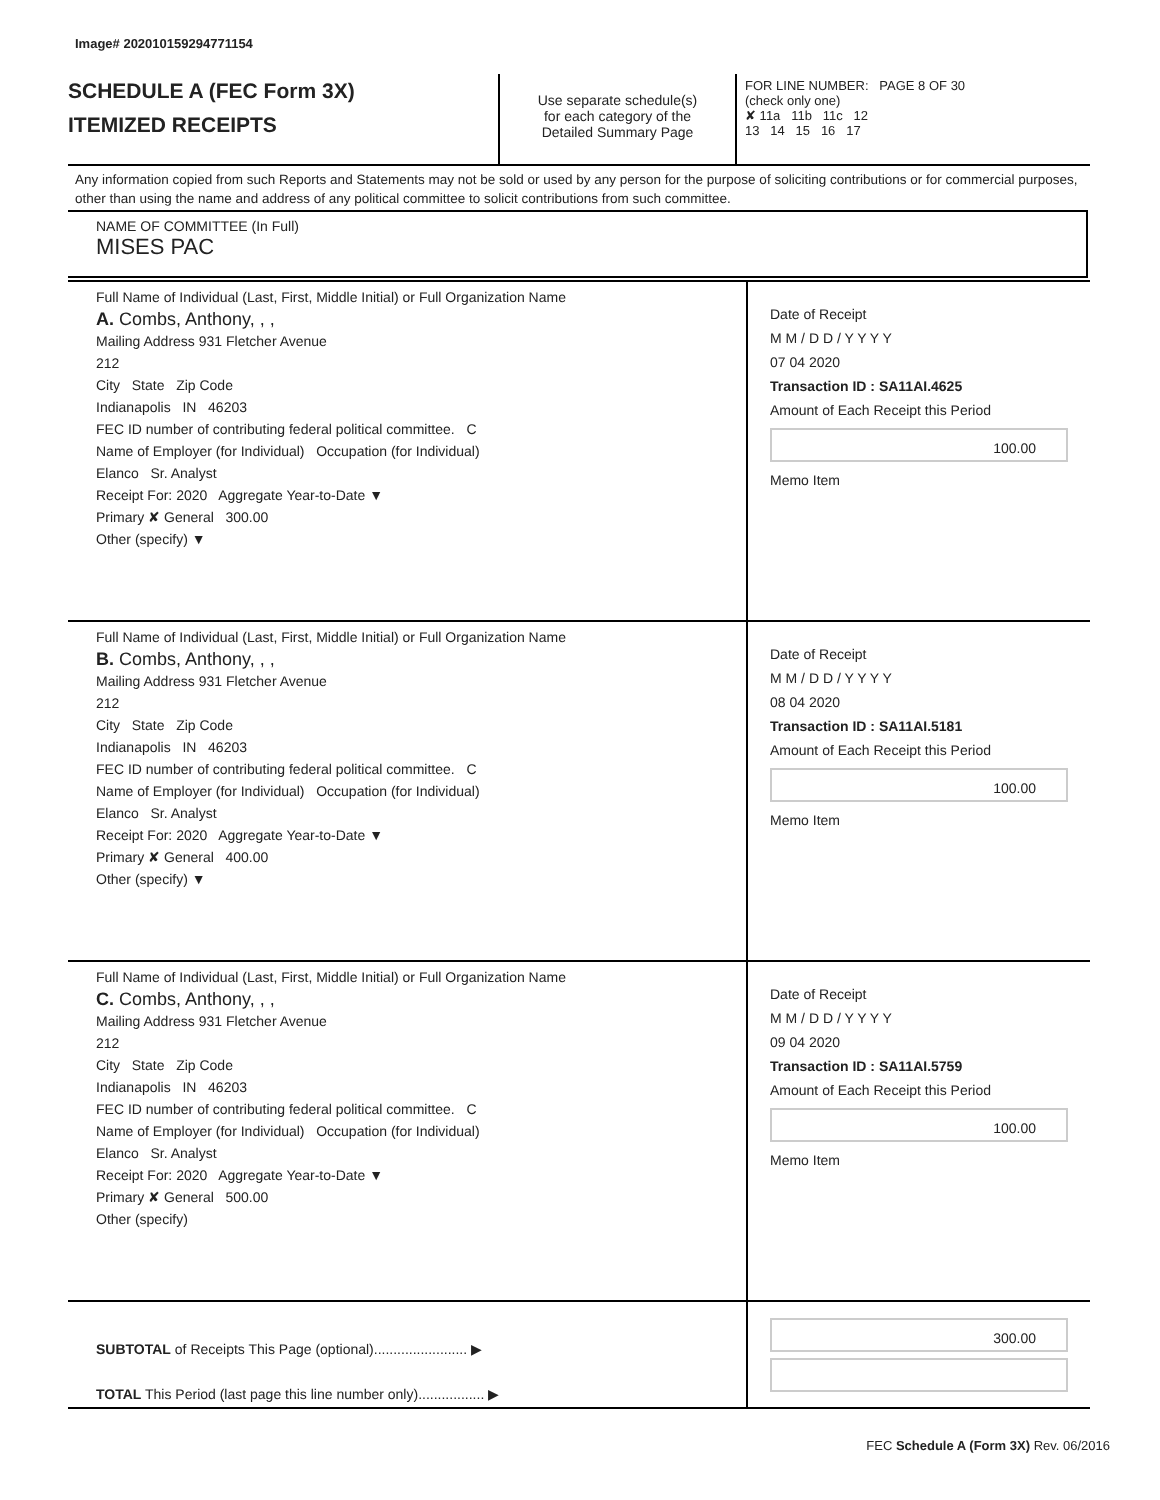Image# 202010159294771154
SCHEDULE A (FEC Form 3X)
ITEMIZED RECEIPTS
Use separate schedule(s)
for each category of the
Detailed Summary Page
FOR LINE NUMBER: PAGE 8 OF 30
(check only one)
✘ 11a 11b 11c 12
13 14 15 16 17
Any information copied from such Reports and Statements may not be sold or used by any person for the purpose of soliciting contributions or for commercial purposes, other than using the name and address of any political committee to solicit contributions from such committee.
NAME OF COMMITTEE (In Full)
MISES PAC
Full Name of Individual (Last, First, Middle Initial) or Full Organization Name
A. Combs, Anthony, , ,
Mailing Address 931 Fletcher Avenue
212
City State Zip Code
Indianapolis IN 46203
FEC ID number of contributing federal political committee. C
Name of Employer (for Individual) Occupation (for Individual)
Elanco Sr. Analyst
Receipt For: 2020 Aggregate Year-to-Date ▼
Primary ✘ General 300.00
Other (specify) ▼
Date of Receipt
M M / D D / Y Y Y Y
07 04 2020
Transaction ID : SA11AI.4625
Amount of Each Receipt this Period
100.00
Memo Item
Full Name of Individual (Last, First, Middle Initial) or Full Organization Name
B. Combs, Anthony, , ,
Mailing Address 931 Fletcher Avenue
212
City State Zip Code
Indianapolis IN 46203
FEC ID number of contributing federal political committee. C
Name of Employer (for Individual) Occupation (for Individual)
Elanco Sr. Analyst
Receipt For: 2020 Aggregate Year-to-Date ▼
Primary ✘ General 400.00
Other (specify) ▼
Date of Receipt
M M / D D / Y Y Y Y
08 04 2020
Transaction ID : SA11AI.5181
Amount of Each Receipt this Period
100.00
Memo Item
Full Name of Individual (Last, First, Middle Initial) or Full Organization Name
C. Combs, Anthony, , ,
Mailing Address 931 Fletcher Avenue
212
City State Zip Code
Indianapolis IN 46203
FEC ID number of contributing federal political committee. C
Name of Employer (for Individual) Occupation (for Individual)
Elanco Sr. Analyst
Receipt For: 2020 Aggregate Year-to-Date ▼
Primary ✘ General 500.00
Other (specify)
Date of Receipt
M M / D D / Y Y Y Y
09 04 2020
Transaction ID : SA11AI.5759
Amount of Each Receipt this Period
100.00
Memo Item
SUBTOTAL of Receipts This Page (optional)........................ ▶
TOTAL This Period (last page this line number only)................. ▶
300.00
FEC Schedule A (Form 3X) Rev. 06/2016